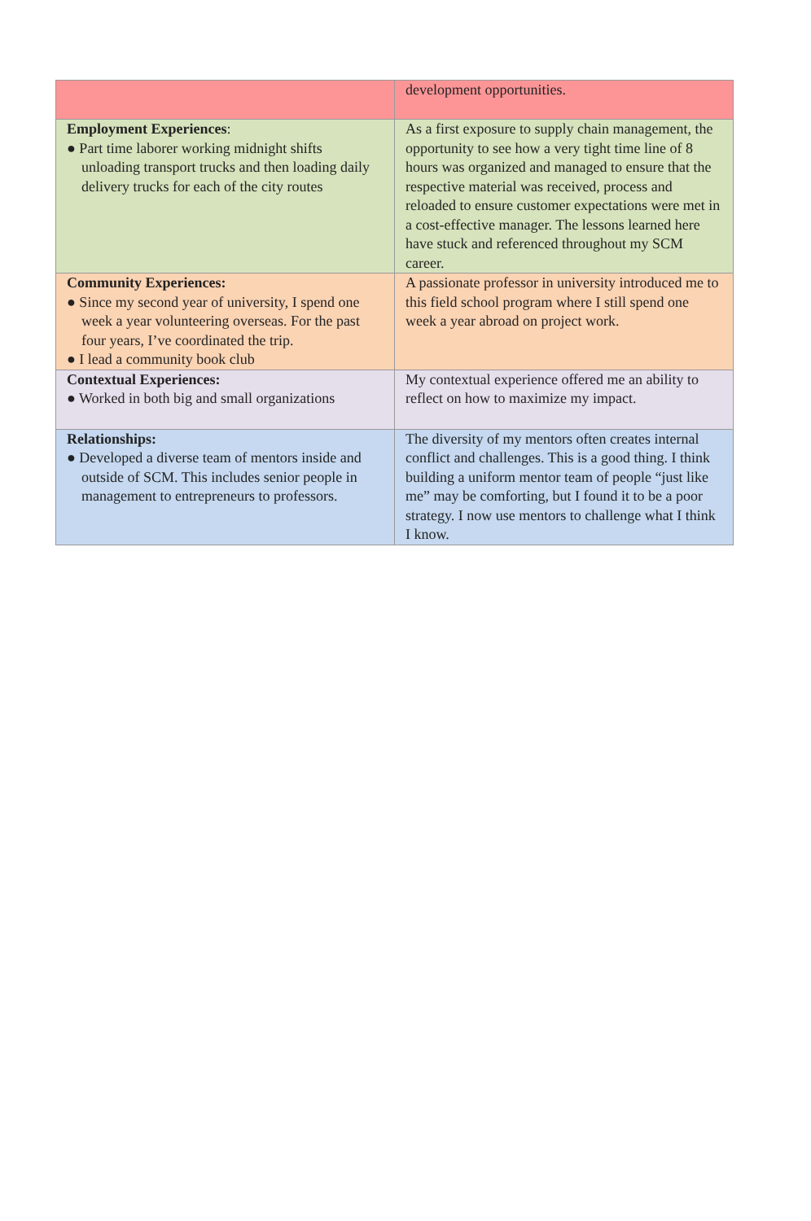| | development opportunities. |
| Employment Experiences : ● Part time laborer working midnight shifts unloading transport trucks and then loading daily delivery trucks for each of the city routes | As a first exposure to supply chain management, the opportunity to see how a very tight time line of 8 hours was organized and managed to ensure that the respective material was received, process and reloaded to ensure customer expectations were met in a cost-effective manager. The lessons learned here have stuck and referenced throughout my SCM career. |
| Community Experiences: ● Since my second year of university, I spend one week a year volunteering overseas. For the past four years, I’ve coordinated the trip. ● I lead a community book club | A passionate professor in university introduced me to this field school program where I still spend one week a year abroad on project work. |
| Contextual Experiences: ● Worked in both big and small organizations | My contextual experience offered me an ability to reflect on how to maximize my impact. |
| Relationships: ● Developed a diverse team of mentors inside and outside of SCM. This includes senior people in management to entrepreneurs to professors. | The diversity of my mentors often creates internal conflict and challenges. This is a good thing. I think building a uniform mentor team of people “just like me” may be comforting, but I found it to be a poor strategy. I now use mentors to challenge what I think I know. |